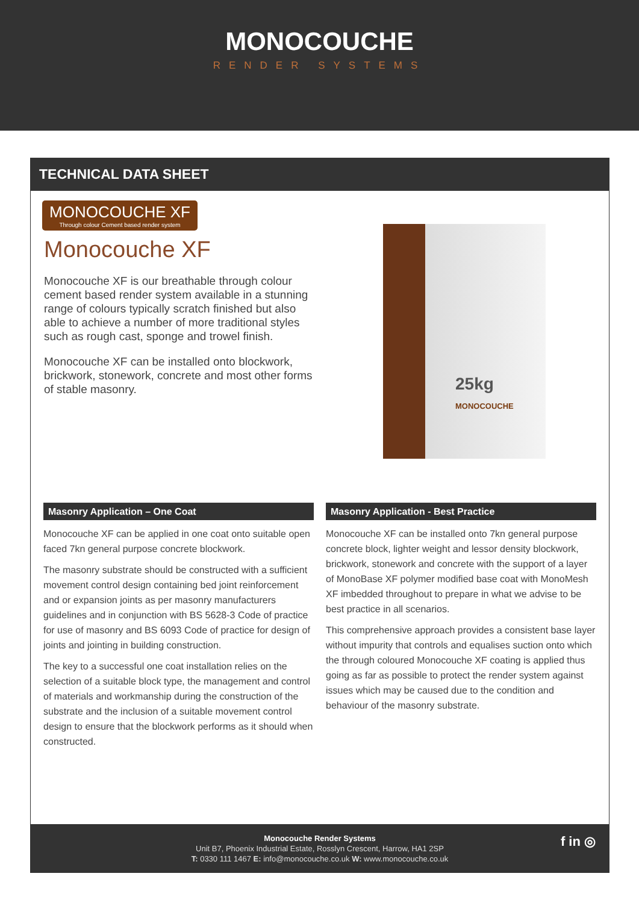MONOCOUCHE
RENDER SYSTEMS
TECHNICAL DATA SHEET
MONOCOUCHE XF Through colour Cement based render system
Monocouche XF
Monocouche XF is our breathable through colour cement based render system available in a stunning range of colours typically scratch finished but also able to achieve a number of more traditional styles such as rough cast, sponge and trowel finish.
Monocouche XF can be installed onto blockwork, brickwork, stonework, concrete and most other forms of stable masonry.
25kg
MONOCOUCHE
Masonry Application – One Coat
Monocouche XF can be applied in one coat onto suitable open faced 7kn general purpose concrete blockwork.
The masonry substrate should be constructed with a sufficient movement control design containing bed joint reinforcement and or expansion joints as per masonry manufacturers guidelines and in conjunction with BS 5628-3 Code of practice for use of masonry and BS 6093 Code of practice for design of joints and jointing in building construction.
The key to a successful one coat installation relies on the selection of a suitable block type, the management and control of materials and workmanship during the construction of the substrate and the inclusion of a suitable movement control design to ensure that the blockwork performs as it should when constructed.
Masonry Application - Best Practice
Monocouche XF can be installed onto 7kn general purpose concrete block, lighter weight and lessor density blockwork, brickwork, stonework and concrete with the support of a layer of MonoBase XF polymer modified base coat with MonoMesh XF imbedded throughout to prepare in what we advise to be best practice in all scenarios.
This comprehensive approach provides a consistent base layer without impurity that controls and equalises suction onto which the through coloured Monocouche XF coating is applied thus going as far as possible to protect the render system against issues which may be caused due to the condition and behaviour of the masonry substrate.
Monocouche Render Systems
Unit B7, Phoenix Industrial Estate, Rosslyn Crescent, Harrow, HA1 2SP
T: 0330 111 1467 E: info@monocouche.co.uk W: www.monocouche.co.uk
f in ◎